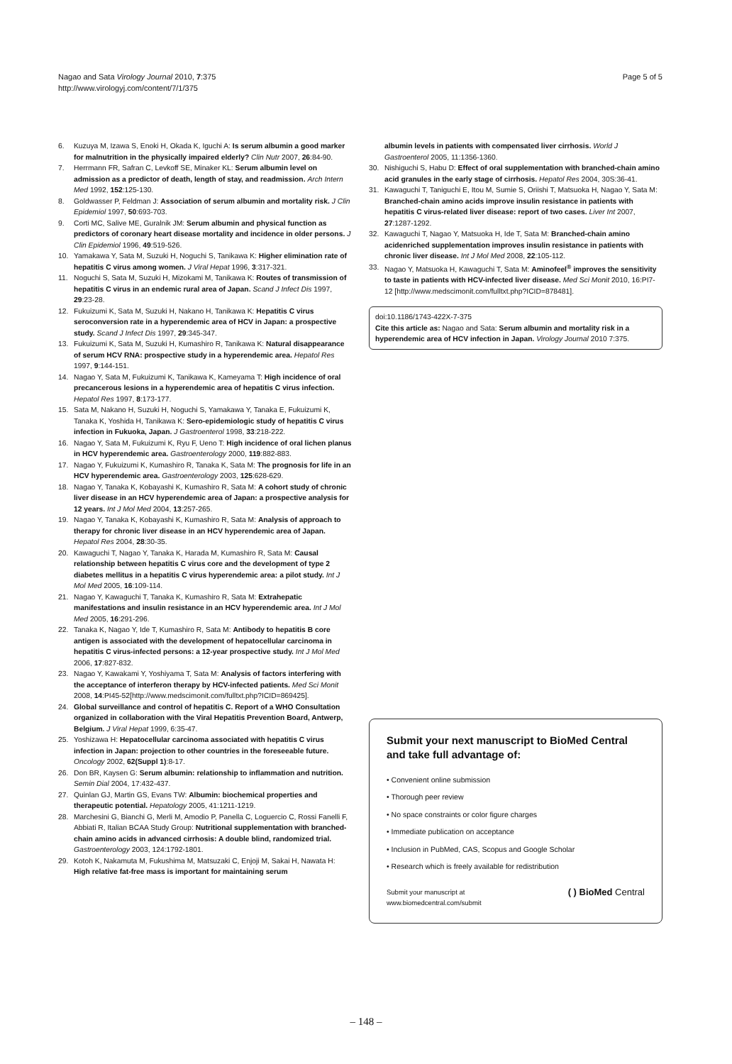Nagao and Sata Virology Journal 2010, 7:375
http://www.virologyj.com/content/7/1/375
Page 5 of 5
6. Kuzuya M, Izawa S, Enoki H, Okada K, Iguchi A: Is serum albumin a good marker for malnutrition in the physically impaired elderly? Clin Nutr 2007, 26:84-90.
7. Herrmann FR, Safran C, Levkoff SE, Minaker KL: Serum albumin level on admission as a predictor of death, length of stay, and readmission. Arch Intern Med 1992, 152:125-130.
8. Goldwasser P, Feldman J: Association of serum albumin and mortality risk. J Clin Epidemiol 1997, 50:693-703.
9. Corti MC, Salive ME, Guralnik JM: Serum albumin and physical function as predictors of coronary heart disease mortality and incidence in older persons. J Clin Epidemiol 1996, 49:519-526.
10. Yamakawa Y, Sata M, Suzuki H, Noguchi S, Tanikawa K: Higher elimination rate of hepatitis C virus among women. J Viral Hepat 1996, 3:317-321.
11. Noguchi S, Sata M, Suzuki H, Mizokami M, Tanikawa K: Routes of transmission of hepatitis C virus in an endemic rural area of Japan. Scand J Infect Dis 1997, 29:23-28.
12. Fukuizumi K, Sata M, Suzuki H, Nakano H, Tanikawa K: Hepatitis C virus seroconversion rate in a hyperendemic area of HCV in Japan: a prospective study. Scand J Infect Dis 1997, 29:345-347.
13. Fukuizumi K, Sata M, Suzuki H, Kumashiro R, Tanikawa K: Natural disappearance of serum HCV RNA: prospective study in a hyperendemic area. Hepatol Res 1997, 9:144-151.
14. Nagao Y, Sata M, Fukuizumi K, Tanikawa K, Kameyama T: High incidence of oral precancerous lesions in a hyperendemic area of hepatitis C virus infection. Hepatol Res 1997, 8:173-177.
15. Sata M, Nakano H, Suzuki H, Noguchi S, Yamakawa Y, Tanaka E, Fukuizumi K, Tanaka K, Yoshida H, Tanikawa K: Sero-epidemiologic study of hepatitis C virus infection in Fukuoka, Japan. J Gastroenterol 1998, 33:218-222.
16. Nagao Y, Sata M, Fukuizumi K, Ryu F, Ueno T: High incidence of oral lichen planus in HCV hyperendemic area. Gastroenterology 2000, 119:882-883.
17. Nagao Y, Fukuizumi K, Kumashiro R, Tanaka K, Sata M: The prognosis for life in an HCV hyperendemic area. Gastroenterology 2003, 125:628-629.
18. Nagao Y, Tanaka K, Kobayashi K, Kumashiro R, Sata M: A cohort study of chronic liver disease in an HCV hyperendemic area of Japan: a prospective analysis for 12 years. Int J Mol Med 2004, 13:257-265.
19. Nagao Y, Tanaka K, Kobayashi K, Kumashiro R, Sata M: Analysis of approach to therapy for chronic liver disease in an HCV hyperendemic area of Japan. Hepatol Res 2004, 28:30-35.
20. Kawaguchi T, Nagao Y, Tanaka K, Harada M, Kumashiro R, Sata M: Causal relationship between hepatitis C virus core and the development of type 2 diabetes mellitus in a hepatitis C virus hyperendemic area: a pilot study. Int J Mol Med 2005, 16:109-114.
21. Nagao Y, Kawaguchi T, Tanaka K, Kumashiro R, Sata M: Extrahepatic manifestations and insulin resistance in an HCV hyperendemic area. Int J Mol Med 2005, 16:291-296.
22. Tanaka K, Nagao Y, Ide T, Kumashiro R, Sata M: Antibody to hepatitis B core antigen is associated with the development of hepatocellular carcinoma in hepatitis C virus-infected persons: a 12-year prospective study. Int J Mol Med 2006, 17:827-832.
23. Nagao Y, Kawakami Y, Yoshiyama T, Sata M: Analysis of factors interfering with the acceptance of interferon therapy by HCV-infected patients. Med Sci Monit 2008, 14:PI45-52[http://www.medscimonit.com/fulltxt.php?ICID=869425].
24. Global surveillance and control of hepatitis C. Report of a WHO Consultation organized in collaboration with the Viral Hepatitis Prevention Board, Antwerp, Belgium. J Viral Hepat 1999, 6:35-47.
25. Yoshizawa H: Hepatocellular carcinoma associated with hepatitis C virus infection in Japan: projection to other countries in the foreseeable future. Oncology 2002, 62(Suppl 1):8-17.
26. Don BR, Kaysen G: Serum albumin: relationship to inflammation and nutrition. Semin Dial 2004, 17:432-437.
27. Quinlan GJ, Martin GS, Evans TW: Albumin: biochemical properties and therapeutic potential. Hepatology 2005, 41:1211-1219.
28. Marchesini G, Bianchi G, Merli M, Amodio P, Panella C, Loguercio C, Rossi Fanelli F, Abbiati R, Italian BCAA Study Group: Nutritional supplementation with branched-chain amino acids in advanced cirrhosis: A double blind, randomized trial. Gastroenterology 2003, 124:1792-1801.
29. Kotoh K, Nakamuta M, Fukushima M, Matsuzaki C, Enjoji M, Sakai H, Nawata H: High relative fat-free mass is important for maintaining serum
albumin levels in patients with compensated liver cirrhosis. World J Gastroenterol 2005, 11:1356-1360.
30. Nishiguchi S, Habu D: Effect of oral supplementation with branched-chain amino acid granules in the early stage of cirrhosis. Hepatol Res 2004, 30S:36-41.
31. Kawaguchi T, Taniguchi E, Itou M, Sumie S, Oriishi T, Matsuoka H, Nagao Y, Sata M: Branched-chain amino acids improve insulin resistance in patients with hepatitis C virus-related liver disease: report of two cases. Liver Int 2007, 27:1287-1292.
32. Kawaguchi T, Nagao Y, Matsuoka H, Ide T, Sata M: Branched-chain amino acidenriched supplementation improves insulin resistance in patients with chronic liver disease. Int J Mol Med 2008, 22:105-112.
33. Nagao Y, Matsuoka H, Kawaguchi T, Sata M: Aminofeel<sup>®</sup> improves the sensitivity to taste in patients with HCV-infected liver disease. Med Sci Monit 2010, 16:PI7-12 [http://www.medscimonit.com/fulltxt.php?ICID=878481].
doi:10.1186/1743-422X-7-375
Cite this article as: Nagao and Sata: Serum albumin and mortality risk in a hyperendemic area of HCV infection in Japan. Virology Journal 2010 7:375.
Submit your next manuscript to BioMed Central and take full advantage of:
• Convenient online submission
• Thorough peer review
• No space constraints or color figure charges
• Immediate publication on acceptance
• Inclusion in PubMed, CAS, Scopus and Google Scholar
• Research which is freely available for redistribution
Submit your manuscript at
www.biomedcentral.com/submit ( ) BioMed Central
– 148 –